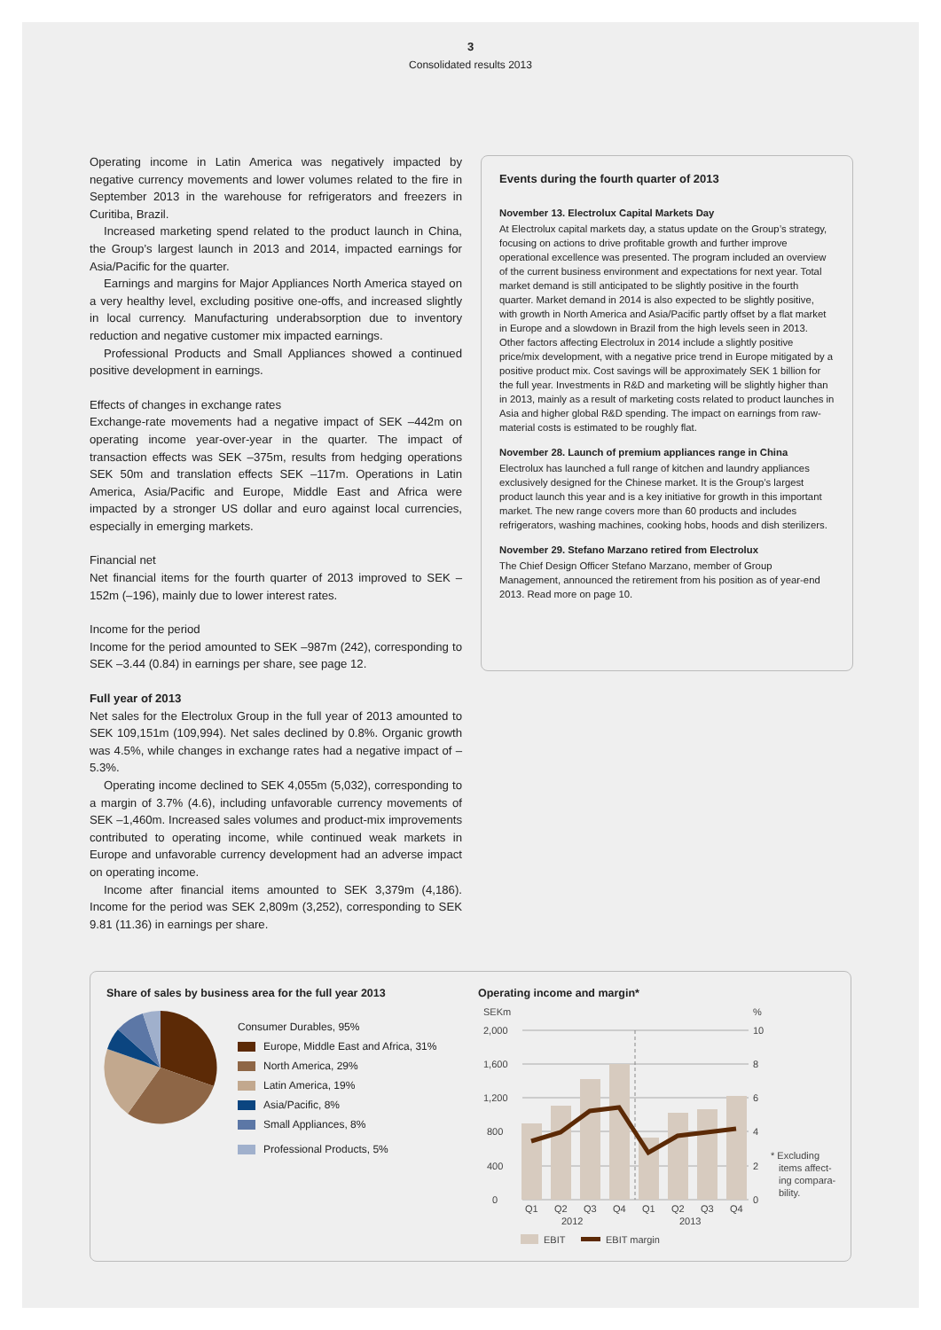3
Consolidated results 2013
Operating income in Latin America was negatively impacted by negative currency movements and lower volumes related to the fire in September 2013 in the warehouse for refrigerators and freezers in Curitiba, Brazil.
Increased marketing spend related to the product launch in China, the Group’s largest launch in 2013 and 2014, impacted earnings for Asia/Pacific for the quarter.
Earnings and margins for Major Appliances North America stayed on a very healthy level, excluding positive one-offs, and increased slightly in local currency. Manufacturing underabsorption due to inventory reduction and negative customer mix impacted earnings.
Professional Products and Small Appliances showed a continued positive development in earnings.
Effects of changes in exchange rates
Exchange-rate movements had a negative impact of SEK –442m on operating income year-over-year in the quarter. The impact of transaction effects was SEK –375m, results from hedging operations SEK 50m and translation effects SEK –117m. Operations in Latin America, Asia/Pacific and Europe, Middle East and Africa were impacted by a stronger US dollar and euro against local currencies, especially in emerging markets.
Financial net
Net financial items for the fourth quarter of 2013 improved to SEK –152m (–196), mainly due to lower interest rates.
Income for the period
Income for the period amounted to SEK –987m (242), corresponding to SEK –3.44 (0.84) in earnings per share, see page 12.
Full year of 2013
Net sales for the Electrolux Group in the full year of 2013 amounted to SEK 109,151m (109,994). Net sales declined by 0.8%. Organic growth was 4.5%, while changes in exchange rates had a negative impact of –5.3%.
Operating income declined to SEK 4,055m (5,032), corresponding to a margin of 3.7% (4.6), including unfavorable currency movements of SEK –1,460m. Increased sales volumes and product-mix improvements contributed to operating income, while continued weak markets in Europe and unfavorable currency development had an adverse impact on operating income.
Income after financial items amounted to SEK 3,379m (4,186). Income for the period was SEK 2,809m (3,252), corresponding to SEK 9.81 (11.36) in earnings per share.
Events during the fourth quarter of 2013
November 13. Electrolux Capital Markets Day
At Electrolux capital markets day, a status update on the Group’s strategy, focusing on actions to drive profitable growth and further improve operational excellence was presented. The program included an overview of the current business environment and expectations for next year. Total market demand is still anticipated to be slightly positive in the fourth quarter. Market demand in 2014 is also expected to be slightly positive, with growth in North America and Asia/Pacific partly offset by a flat market in Europe and a slowdown in Brazil from the high levels seen in 2013. Other factors affecting Electrolux in 2014 include a slightly positive price/mix development, with a negative price trend in Europe mitigated by a positive product mix. Cost savings will be approximately SEK 1 billion for the full year. Investments in R&D and marketing will be slightly higher than in 2013, mainly as a result of marketing costs related to product launches in Asia and higher global R&D spending. The impact on earnings from raw-material costs is estimated to be roughly flat.
November 28. Launch of premium appliances range in China
Electrolux has launched a full range of kitchen and laundry appliances exclusively designed for the Chinese market. It is the Group’s largest product launch this year and is a key initiative for growth in this important market. The new range covers more than 60 products and includes refrigerators, washing machines, cooking hobs, hoods and dish sterilizers.
November 29. Stefano Marzano retired from Electrolux
The Chief Design Officer Stefano Marzano, member of Group Management, announced the retirement from his position as of year-end 2013. Read more on page 10.
Share of sales by business area for the full year 2013
Consumer Durables, 95%
Europe, Middle East and Africa, 31%
North America, 29%
Latin America, 19%
Asia/Pacific, 8%
Small Appliances, 8%
Professional Products, 5%
Operating income and margin*
SEKm
%
2,000
1,600
1,200
800
400
0
10
8
6
4
2
0
Q1
Q2
Q3
Q4
Q1
Q2
Q3
Q4
2012
2013
EBIT
EBIT margin
* Excluding
items affect-
ing compara-
bility.